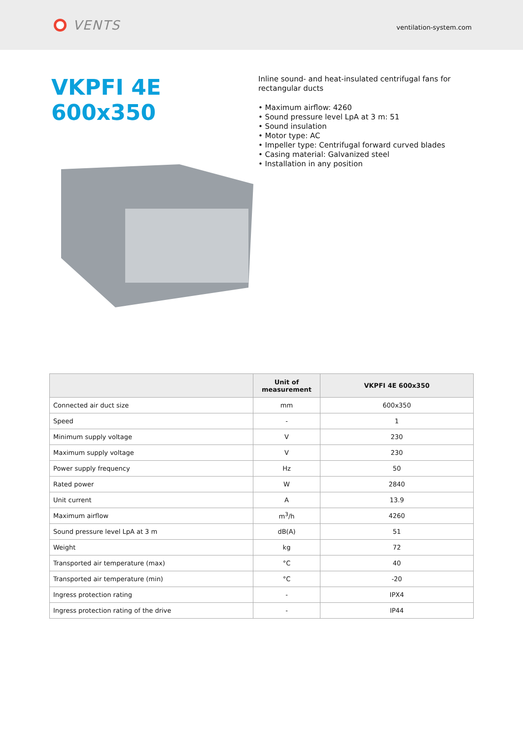VENTS
ventilation-system.com
VKPFI 4E 600x350
Inline sound- and heat-insulated centrifugal fans for rectangular ducts
• Maximum airflow: 4260
• Sound pressure level LpA at 3 m: 51
• Sound insulation
• Motor type: AC
• Impeller type: Centrifugal forward curved blades
• Casing material: Galvanized steel
• Installation in any position
| | Unit of measurement | VKPFI 4E 600x350 |
| --- | --- | --- |
| Connected air duct size | mm | 600x350 |
| Speed | - | 1 |
| Minimum supply voltage | V | 230 |
| Maximum supply voltage | V | 230 |
| Power supply frequency | Hz | 50 |
| Rated power | W | 2840 |
| Unit current | A | 13.9 |
| Maximum airflow | m<sup>3</sup>/h | 4260 |
| Sound pressure level LpA at 3 m | dB(A) | 51 |
| Weight | kg | 72 |
| Transported air temperature (max) | °C | 40 |
| Transported air temperature (min) | °C | -20 |
| Ingress protection rating | - | IPX4 |
| Ingress protection rating of the drive | - | IP44 |